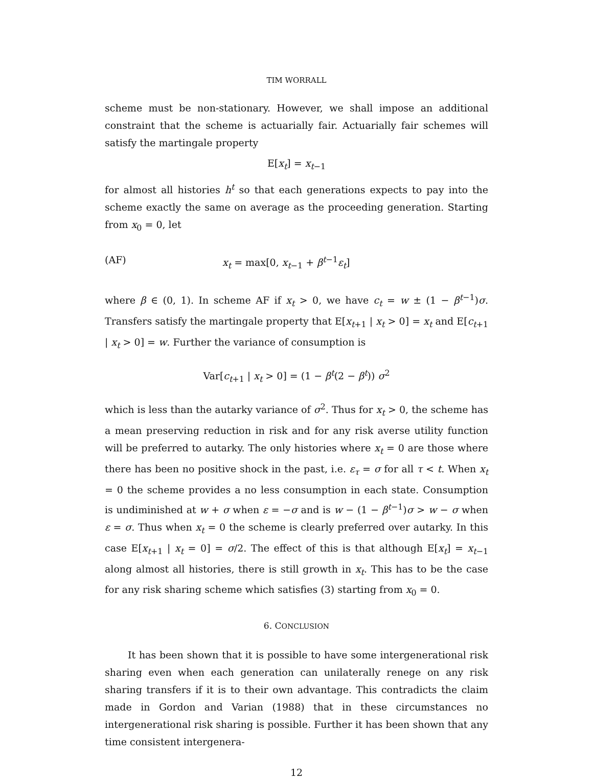TIM WORRALL
scheme must be non-stationary. However, we shall impose an additional constraint that the scheme is actuarially fair. Actuarially fair schemes will satisfy the martingale property
E[x<sub>t</sub>] = x<sub>t−1</sub>
for almost all histories h<sup>t</sup> so that each generations expects to pay into the scheme exactly the same on average as the proceeding generation. Starting from x<sub>0</sub> = 0, let
(AF) x<sub>t</sub> = max[0, x<sub>t−1</sub> + β<sup>t−1</sup>ε<sub>t</sub>]
where β ∈ (0, 1). In scheme AF if x<sub>t</sub> > 0, we have c<sub>t</sub> = w ± (1 − β<sup>t−1</sup>)σ. Transfers satisfy the martingale property that E[x<sub>t+1</sub> | x<sub>t</sub> > 0] = x<sub>t</sub> and E[c<sub>t+1</sub> | x<sub>t</sub> > 0] = w. Further the variance of consumption is
Var[c<sub>t+1</sub> | x<sub>t</sub> > 0] = (1 − β<sup>t</sup>(2 − β<sup>t</sup>)) σ<sup>2</sup>
which is less than the autarky variance of σ<sup>2</sup>. Thus for x<sub>t</sub> > 0, the scheme has a mean preserving reduction in risk and for any risk averse utility function will be preferred to autarky. The only histories where x<sub>t</sub> = 0 are those where there has been no positive shock in the past, i.e. ε<sub>τ</sub> = σ for all τ < t. When x<sub>t</sub> = 0 the scheme provides a no less consumption in each state. Consumption is undiminished at w + σ when ε = −σ and is w − (1 − β<sup>t−1</sup>)σ > w − σ when ε = σ. Thus when x<sub>t</sub> = 0 the scheme is clearly preferred over autarky. In this case E[x<sub>t+1</sub> | x<sub>t</sub> = 0] = σ/2. The effect of this is that although E[x<sub>t</sub>] = x<sub>t−1</sub> along almost all histories, there is still growth in x<sub>t</sub>. This has to be the case for any risk sharing scheme which satisfies (3) starting from x<sub>0</sub> = 0.
6. CONCLUSION
It has been shown that it is possible to have some intergenerational risk sharing even when each generation can unilaterally renege on any risk sharing transfers if it is to their own advantage. This contradicts the claim made in Gordon and Varian (1988) that in these circumstances no intergenerational risk sharing is possible. Further it has been shown that any time consistent intergenera-
12